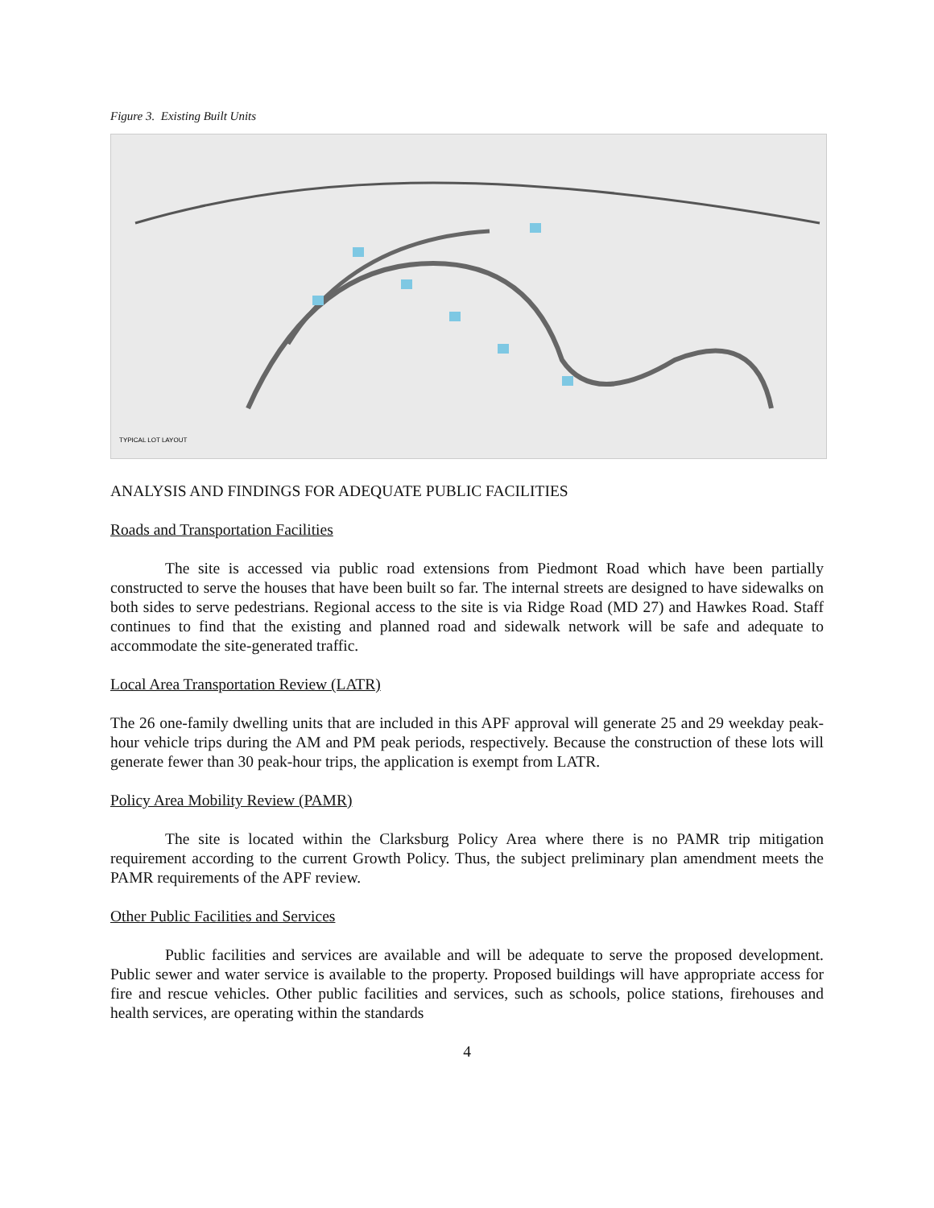Figure 3. Existing Built Units
TYPICAL LOT LAYOUT
ANALYSIS AND FINDINGS FOR ADEQUATE PUBLIC FACILITIES
Roads and Transportation Facilities
The site is accessed via public road extensions from Piedmont Road which have been partially constructed to serve the houses that have been built so far. The internal streets are designed to have sidewalks on both sides to serve pedestrians. Regional access to the site is via Ridge Road (MD 27) and Hawkes Road. Staff continues to find that the existing and planned road and sidewalk network will be safe and adequate to accommodate the site-generated traffic.
Local Area Transportation Review (LATR)
The 26 one-family dwelling units that are included in this APF approval will generate 25 and 29 weekday peak-hour vehicle trips during the AM and PM peak periods, respectively. Because the construction of these lots will generate fewer than 30 peak-hour trips, the application is exempt from LATR.
Policy Area Mobility Review (PAMR)
The site is located within the Clarksburg Policy Area where there is no PAMR trip mitigation requirement according to the current Growth Policy. Thus, the subject preliminary plan amendment meets the PAMR requirements of the APF review.
Other Public Facilities and Services
Public facilities and services are available and will be adequate to serve the proposed development. Public sewer and water service is available to the property. Proposed buildings will have appropriate access for fire and rescue vehicles. Other public facilities and services, such as schools, police stations, firehouses and health services, are operating within the standards
4